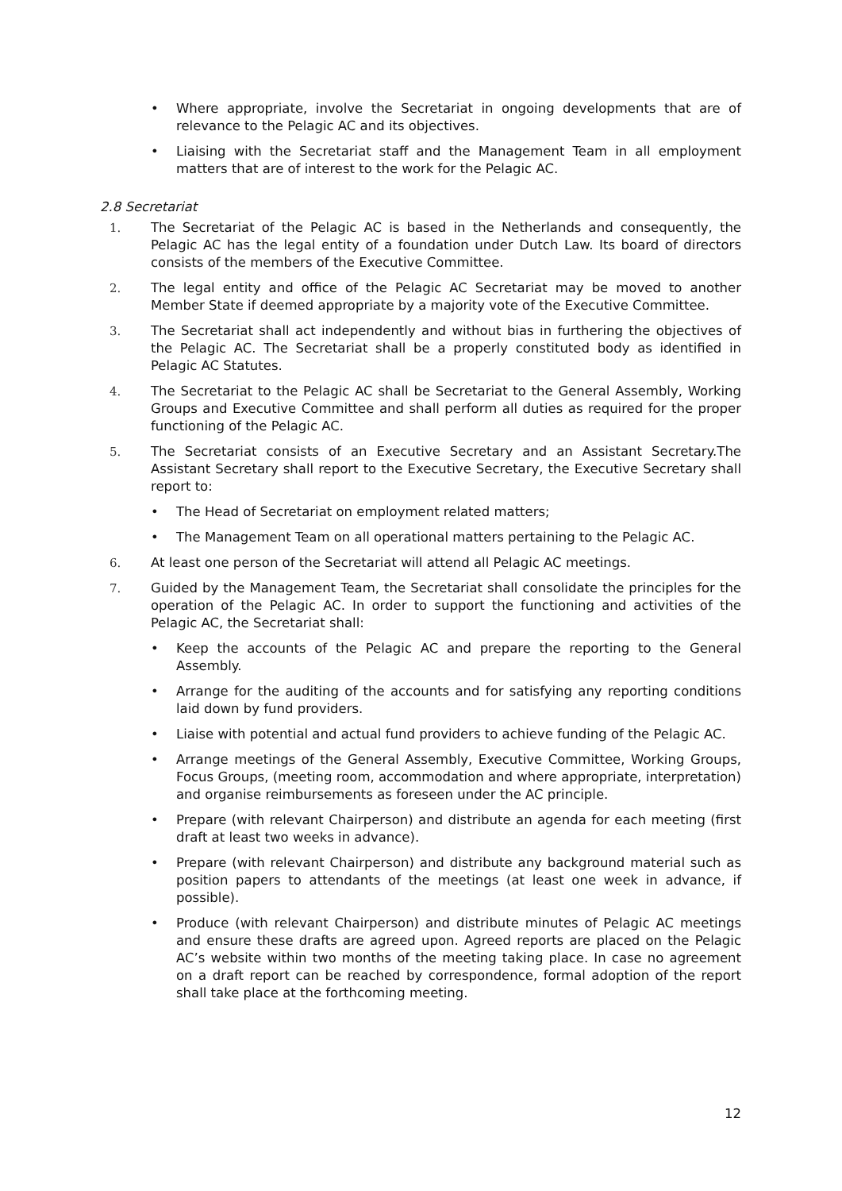• Where appropriate, involve the Secretariat in ongoing developments that are of relevance to the Pelagic AC and its objectives.
• Liaising with the Secretariat staff and the Management Team in all employment matters that are of interest to the work for the Pelagic AC.
2.8 Secretariat
1. The Secretariat of the Pelagic AC is based in the Netherlands and consequently, the Pelagic AC has the legal entity of a foundation under Dutch Law. Its board of directors consists of the members of the Executive Committee.
2. The legal entity and office of the Pelagic AC Secretariat may be moved to another Member State if deemed appropriate by a majority vote of the Executive Committee.
3. The Secretariat shall act independently and without bias in furthering the objectives of the Pelagic AC. The Secretariat shall be a properly constituted body as identified in Pelagic AC Statutes.
4. The Secretariat to the Pelagic AC shall be Secretariat to the General Assembly, Working Groups and Executive Committee and shall perform all duties as required for the proper functioning of the Pelagic AC.
5. The Secretariat consists of an Executive Secretary and an Assistant Secretary.The Assistant Secretary shall report to the Executive Secretary, the Executive Secretary shall report to:
• The Head of Secretariat on employment related matters;
• The Management Team on all operational matters pertaining to the Pelagic AC.
6. At least one person of the Secretariat will attend all Pelagic AC meetings.
7. Guided by the Management Team, the Secretariat shall consolidate the principles for the operation of the Pelagic AC. In order to support the functioning and activities of the Pelagic AC, the Secretariat shall:
• Keep the accounts of the Pelagic AC and prepare the reporting to the General Assembly.
• Arrange for the auditing of the accounts and for satisfying any reporting conditions laid down by fund providers.
• Liaise with potential and actual fund providers to achieve funding of the Pelagic AC.
• Arrange meetings of the General Assembly, Executive Committee, Working Groups, Focus Groups, (meeting room, accommodation and where appropriate, interpretation) and organise reimbursements as foreseen under the AC principle.
• Prepare (with relevant Chairperson) and distribute an agenda for each meeting (first draft at least two weeks in advance).
• Prepare (with relevant Chairperson) and distribute any background material such as position papers to attendants of the meetings (at least one week in advance, if possible).
• Produce (with relevant Chairperson) and distribute minutes of Pelagic AC meetings and ensure these drafts are agreed upon. Agreed reports are placed on the Pelagic AC’s website within two months of the meeting taking place. In case no agreement on a draft report can be reached by correspondence, formal adoption of the report shall take place at the forthcoming meeting.
12